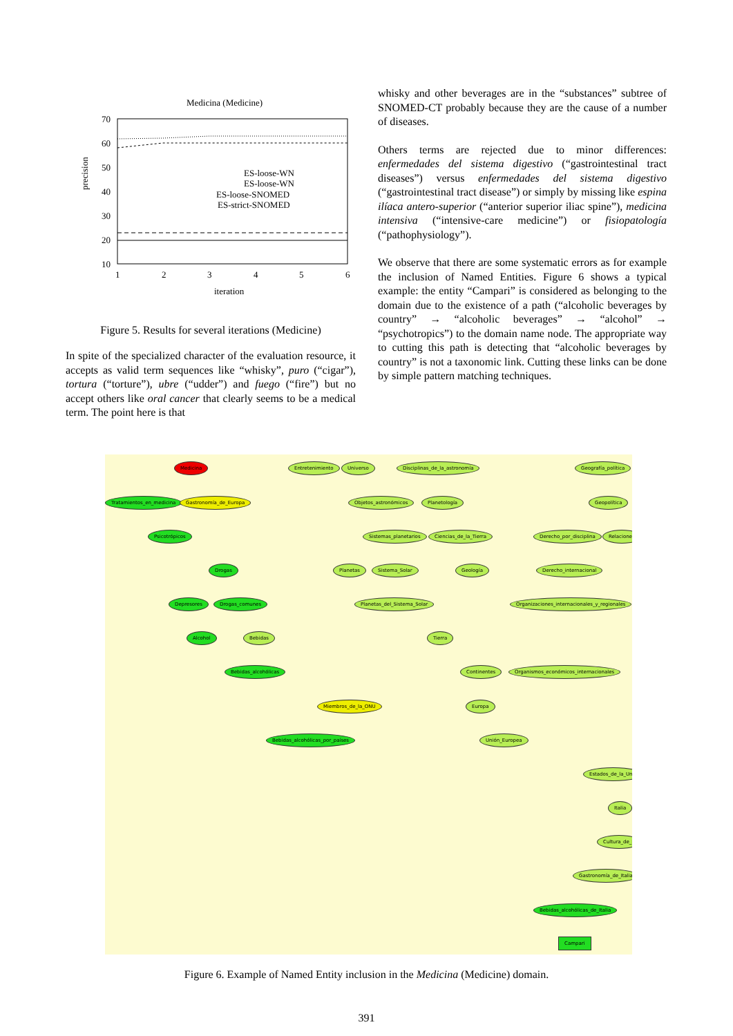Medicina (Medicine)
70
60
50
40
30
20
10
1
2
3
4
5
6
iteration
precision
ES-loose-WN
ES-loose-WN
ES-loose-SNOMED
ES-strict-SNOMED
Figure 5. Results for several iterations (Medicine)
In spite of the specialized character of the evaluation resource, it accepts as valid term sequences like “whisky”, puro (“cigar”), tortura (“torture”), ubre (“udder”) and fuego (“fire”) but no accept others like oral cancer that clearly seems to be a medical term. The point here is that
whisky and other beverages are in the “substances” subtree of SNOMED-CT probably because they are the cause of a number of diseases.
Others terms are rejected due to minor differences: enfermedades del sistema digestivo (“gastrointestinal tract diseases”) versus enfermedades del sistema digestivo (“gastrointestinal tract disease”) or simply by missing like espina ilíaca antero-superior (“anterior superior iliac spine”), medicina intensiva (“intensive-care medicine”) or fisiopatología (“pathophysiology”).
We observe that there are some systematic errors as for example the inclusion of Named Entities. Figure 6 shows a typical example: the entity “Campari” is considered as belonging to the domain due to the existence of a path (“alcoholic beverages by country” → “alcoholic beverages” → “alcohol” → “psychotropics”) to the domain name node. The appropriate way to cutting this path is detecting that “alcoholic beverages by country” is not a taxonomic link. Cutting these links can be done by simple pattern matching techniques.
Medicina Entretenimiento Universo Disciplinas_de_la_astronomía Geografía_política
Tratamientos_en_medicina Gastronomía_de_Europa Objetos_astronómicos Planetología Geopolítica
Psicotrópicos Sistemas_planetarios Ciencias_de_la_Tierra Derecho_por_disciplina Relaciones
Drogas Planetas Sistema_Solar Geología Derecho_internacional
Depresores Drogas_comunes Planetas_del_Sistema_Solar Organizaciones_internacionales_y_regionales
Alcohol Bebidas Tierra
Bebidas_alcohólicas Continentes Organismos_económicos_internacionales
Miembros_de_la_ONU Europa
Bebidas_alcohólicas_por_países Unión_Europea
Estados_de_la_Unió
Italia
Cultura_de_It
Gastronomía_de_Italia
Bebidas_alcohólicas_de_Italia
Campari
Figure 6. Example of Named Entity inclusion in the Medicina (Medicine) domain.
391